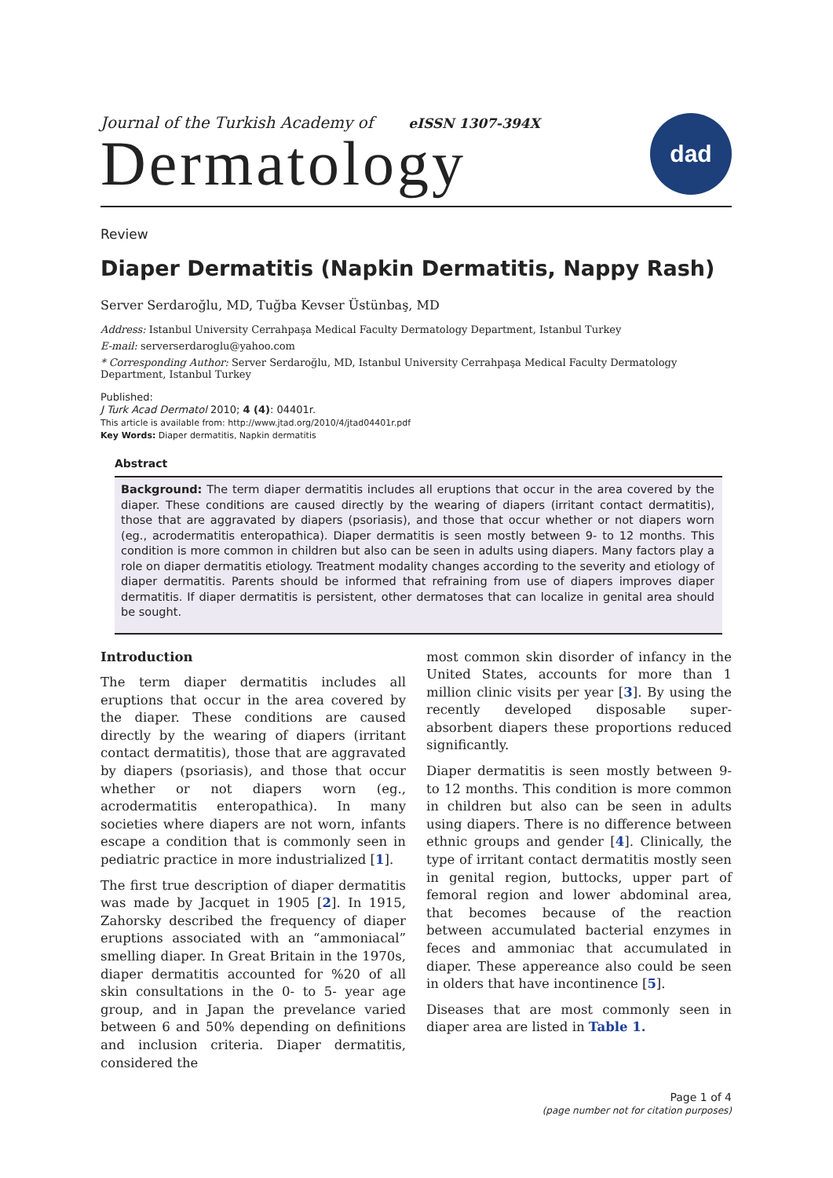Journal of the Turkish Academy of eISSN 1307-394X
Dermatology
dad
Review
Diaper Dermatitis (Napkin Dermatitis, Nappy Rash)
Server Serdaroğlu, MD, Tuğba Kevser Üstünbaş, MD
Address: Istanbul University Cerrahpaşa Medical Faculty Dermatology Department, Istanbul Turkey
E-mail: serverserdaroglu@yahoo.com
* Corresponding Author: Server Serdaroğlu, MD, Istanbul University Cerrahpaşa Medical Faculty Dermatology Department, Istanbul Turkey
Published:
J Turk Acad Dermatol 2010; 4 (4): 04401r.
This article is available from: http://www.jtad.org/2010/4/jtad04401r.pdf
Key Words: Diaper dermatitis, Napkin dermatitis
Abstract
Background: The term diaper dermatitis includes all eruptions that occur in the area covered by the diaper. These conditions are caused directly by the wearing of diapers (irritant contact dermatitis), those that are aggravated by diapers (psoriasis), and those that occur whether or not diapers worn (eg., acrodermatitis enteropathica). Diaper dermatitis is seen mostly between 9- to 12 months. This condition is more common in children but also can be seen in adults using diapers. Many factors play a role on diaper dermatitis etiology. Treatment modality changes according to the severity and etiology of diaper dermatitis. Parents should be informed that refraining from use of diapers improves diaper dermatitis. If diaper dermatitis is persistent, other dermatoses that can localize in genital area should be sought.
Introduction
The term diaper dermatitis includes all eruptions that occur in the area covered by the diaper. These conditions are caused directly by the wearing of diapers (irritant contact dermatitis), those that are aggravated by diapers (psoriasis), and those that occur whether or not diapers worn (eg., acrodermatitis enteropathica). In many societies where diapers are not worn, infants escape a condition that is commonly seen in pediatric practice in more industrialized [1].
The first true description of diaper dermatitis was made by Jacquet in 1905 [2]. In 1915, Zahorsky described the frequency of diaper eruptions associated with an “ammoniacal” smelling diaper. In Great Britain in the 1970s, diaper dermatitis accounted for %20 of all skin consultations in the 0- to 5- year age group, and in Japan the prevelance varied between 6 and 50% depending on definitions and inclusion criteria. Diaper dermatitis, considered the
most common skin disorder of infancy in the United States, accounts for more than 1 million clinic visits per year [3]. By using the recently developed disposable super-absorbent diapers these proportions reduced significantly.
Diaper dermatitis is seen mostly between 9- to 12 months. This condition is more common in children but also can be seen in adults using diapers. There is no difference between ethnic groups and gender [4]. Clinically, the type of irritant contact dermatitis mostly seen in genital region, buttocks, upper part of femoral region and lower abdominal area, that becomes because of the reaction between accumulated bacterial enzymes in feces and ammoniac that accumulated in diaper. These appereance also could be seen in olders that have incontinence [5].
Diseases that are most commonly seen in diaper area are listed in Table 1.
Page 1 of 4
(page number not for citation purposes)